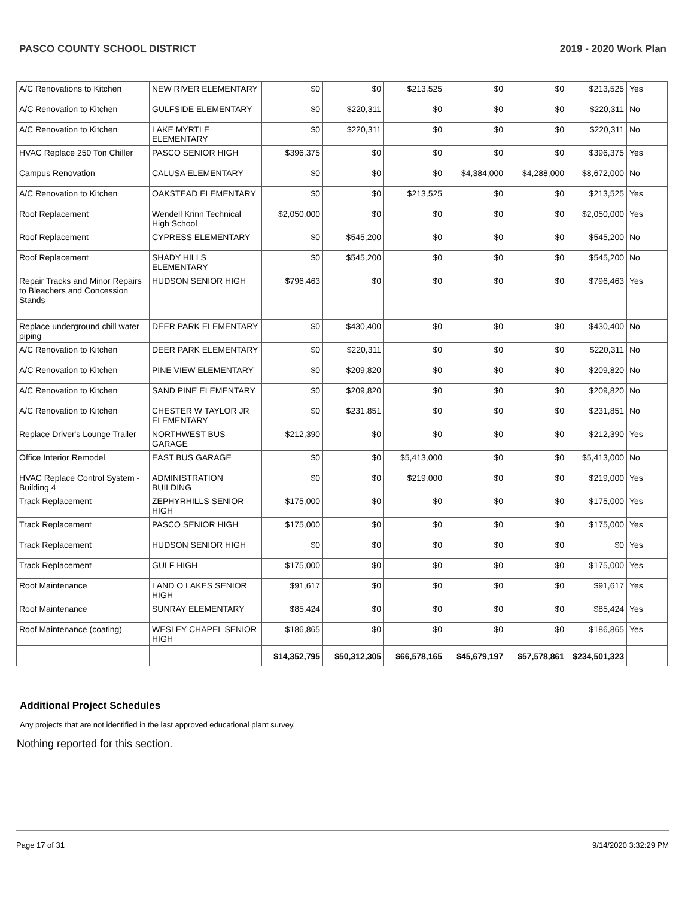PASCO COUNTY SCHOOL DISTRICT 2019 - 2020 Work Plan
| A/C Renovations to Kitchen | NEW RIVER ELEMENTARY | $0 | $0 | $213,525 | $0 | $0 | $213,525 | Yes |
| A/C Renovation to Kitchen | GULFSIDE ELEMENTARY | $0 | $220,311 | $0 | $0 | $0 | $220,311 | No |
| A/C Renovation to Kitchen | LAKE MYRTLE ELEMENTARY | $0 | $220,311 | $0 | $0 | $0 | $220,311 | No |
| HVAC Replace 250 Ton Chiller | PASCO SENIOR HIGH | $396,375 | $0 | $0 | $0 | $0 | $396,375 | Yes |
| Campus Renovation | CALUSA ELEMENTARY | $0 | $0 | $0 | $4,384,000 | $4,288,000 | $8,672,000 | No |
| A/C Renovation to Kitchen | OAKSTEAD ELEMENTARY | $0 | $0 | $213,525 | $0 | $0 | $213,525 | Yes |
| Roof Replacement | Wendell Krinn Technical High School | $2,050,000 | $0 | $0 | $0 | $0 | $2,050,000 | Yes |
| Roof Replacement | CYPRESS ELEMENTARY | $0 | $545,200 | $0 | $0 | $0 | $545,200 | No |
| Roof Replacement | SHADY HILLS ELEMENTARY | $0 | $545,200 | $0 | $0 | $0 | $545,200 | No |
| Repair Tracks and Minor Repairs to Bleachers and Concession Stands | HUDSON SENIOR HIGH | $796,463 | $0 | $0 | $0 | $0 | $796,463 | Yes |
| Replace underground chill water piping | DEER PARK ELEMENTARY | $0 | $430,400 | $0 | $0 | $0 | $430,400 | No |
| A/C Renovation to Kitchen | DEER PARK ELEMENTARY | $0 | $220,311 | $0 | $0 | $0 | $220,311 | No |
| A/C Renovation to Kitchen | PINE VIEW ELEMENTARY | $0 | $209,820 | $0 | $0 | $0 | $209,820 | No |
| A/C Renovation to Kitchen | SAND PINE ELEMENTARY | $0 | $209,820 | $0 | $0 | $0 | $209,820 | No |
| A/C Renovation to Kitchen | CHESTER W TAYLOR JR ELEMENTARY | $0 | $231,851 | $0 | $0 | $0 | $231,851 | No |
| Replace Driver's Lounge Trailer | NORTHWEST BUS GARAGE | $212,390 | $0 | $0 | $0 | $0 | $212,390 | Yes |
| Office Interior Remodel | EAST BUS GARAGE | $0 | $0 | $5,413,000 | $0 | $0 | $5,413,000 | No |
| HVAC Replace Control System - Building 4 | ADMINISTRATION BUILDING | $0 | $0 | $219,000 | $0 | $0 | $219,000 | Yes |
| Track Replacement | ZEPHYRHILLS SENIOR HIGH | $175,000 | $0 | $0 | $0 | $0 | $175,000 | Yes |
| Track Replacement | PASCO SENIOR HIGH | $175,000 | $0 | $0 | $0 | $0 | $175,000 | Yes |
| Track Replacement | HUDSON SENIOR HIGH | $0 | $0 | $0 | $0 | $0 | $0 | Yes |
| Track Replacement | GULF HIGH | $175,000 | $0 | $0 | $0 | $0 | $175,000 | Yes |
| Roof Maintenance | LAND O LAKES SENIOR HIGH | $91,617 | $0 | $0 | $0 | $0 | $91,617 | Yes |
| Roof Maintenance | SUNRAY ELEMENTARY | $85,424 | $0 | $0 | $0 | $0 | $85,424 | Yes |
| Roof Maintenance (coating) | WESLEY CHAPEL SENIOR HIGH | $186,865 | $0 | $0 | $0 | $0 | $186,865 | Yes |
| | | $14,352,795 | $50,312,305 | $66,578,165 | $45,679,197 | $57,578,861 | $234,501,323 | |
Additional Project Schedules
Any projects that are not identified in the last approved educational plant survey.
Nothing reported for this section.
Page 17 of 31 9/14/2020 3:32:29 PM